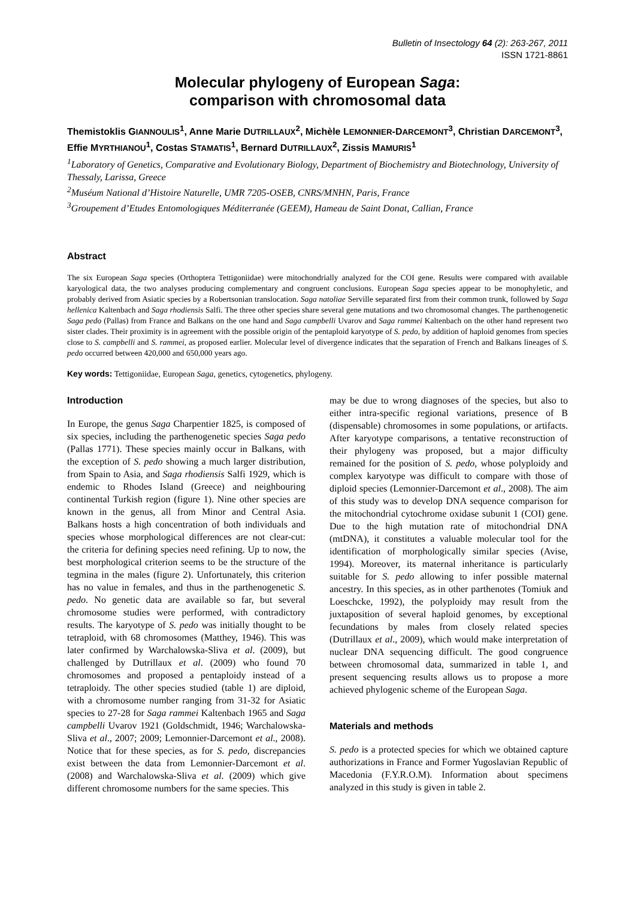Bulletin of Insectology 64 (2): 263-267, 2011
ISSN 1721-8861
Molecular phylogeny of European Saga:
comparison with chromosomal data
Themistoklis GIANNOULIS<sup>1</sup>, Anne Marie DUTRILLAUX<sup>2</sup>, Michèle LEMONNIER-DARCEMONT<sup>3</sup>, Christian DARCEMONT<sup>3</sup>, Effie MYRTHIANOU<sup>1</sup>, Costas STAMATIS<sup>1</sup>, Bernard DUTRILLAUX<sup>2</sup>, Zissis MAMURIS<sup>1</sup>
<sup>1</sup> Laboratory of Genetics, Comparative and Evolutionary Biology, Department of Biochemistry and Biotechnology, University of Thessaly, Larissa, Greece
<sup>2</sup> Muséum National d’Histoire Naturelle, UMR 7205-OSEB, CNRS/MNHN, Paris, France
<sup>3</sup> Groupement d’Etudes Entomologiques Méditerranée (GEEM), Hameau de Saint Donat, Callian, France
Abstract
The six European Saga species (Orthoptera Tettigoniidae) were mitochondrially analyzed for the COI gene. Results were compared with available karyological data, the two analyses producing complementary and congruent conclusions. European Saga species appear to be monophyletic, and probably derived from Asiatic species by a Robertsonian translocation. Saga natoliae Serville separated first from their common trunk, followed by Saga hellenica Kaltenbach and Saga rhodiensis Salfi. The three other species share several gene mutations and two chromosomal changes. The parthenogenetic Saga pedo (Pallas) from France and Balkans on the one hand and Saga campbelli Uvarov and Saga rammei Kaltenbach on the other hand represent two sister clades. Their proximity is in agreement with the possible origin of the pentaploid karyotype of S. pedo, by addition of haploid genomes from species close to S. campbelli and S. rammei, as proposed earlier. Molecular level of divergence indicates that the separation of French and Balkans lineages of S. pedo occurred between 420,000 and 650,000 years ago.
Key words: Tettigoniidae, European Saga, genetics, cytogenetics, phylogeny.
Introduction
In Europe, the genus Saga Charpentier 1825, is composed of six species, including the parthenogenetic species Saga pedo (Pallas 1771). These species mainly occur in Balkans, with the exception of S. pedo showing a much larger distribution, from Spain to Asia, and Saga rhodiensis Salfi 1929, which is endemic to Rhodes Island (Greece) and neighbouring continental Turkish region (figure 1). Nine other species are known in the genus, all from Minor and Central Asia. Balkans hosts a high concentration of both individuals and species whose morphological differences are not clear-cut: the criteria for defining species need refining. Up to now, the best morphological criterion seems to be the structure of the tegmina in the males (figure 2). Unfortunately, this criterion has no value in females, and thus in the parthenogenetic S. pedo. No genetic data are available so far, but several chromosome studies were performed, with contradictory results. The karyotype of S. pedo was initially thought to be tetraploid, with 68 chromosomes (Matthey, 1946). This was later confirmed by Warchalowska-Sliva et al. (2009), but challenged by Dutrillaux et al. (2009) who found 70 chromosomes and proposed a pentaploidy instead of a tetraploidy. The other species studied (table 1) are diploid, with a chromosome number ranging from 31-32 for Asiatic species to 27-28 for Saga rammei Kaltenbach 1965 and Saga campbelli Uvarov 1921 (Goldschmidt, 1946; Warchalowska-Sliva et al., 2007; 2009; Lemonnier-Darcemont et al., 2008). Notice that for these species, as for S. pedo, discrepancies exist between the data from Lemonnier-Darcemont et al. (2008) and Warchalowska-Sliva et al. (2009) which give different chromosome numbers for the same species. This
may be due to wrong diagnoses of the species, but also to either intra-specific regional variations, presence of B (dispensable) chromosomes in some populations, or artifacts. After karyotype comparisons, a tentative reconstruction of their phylogeny was proposed, but a major difficulty remained for the position of S. pedo, whose polyploidy and complex karyotype was difficult to compare with those of diploid species (Lemonnier-Darcemont et al., 2008). The aim of this study was to develop DNA sequence comparison for the mitochondrial cytochrome oxidase subunit 1 (COI) gene. Due to the high mutation rate of mitochondrial DNA (mtDNA), it constitutes a valuable molecular tool for the identification of morphologically similar species (Avise, 1994). Moreover, its maternal inheritance is particularly suitable for S. pedo allowing to infer possible maternal ancestry. In this species, as in other parthenotes (Tomiuk and Loeschcke, 1992), the polyploidy may result from the juxtaposition of several haploid genomes, by exceptional fecundations by males from closely related species (Dutrillaux et al., 2009), which would make interpretation of nuclear DNA sequencing difficult. The good congruence between chromosomal data, summarized in table 1, and present sequencing results allows us to propose a more achieved phylogenic scheme of the European Saga.
Materials and methods
S. pedo is a protected species for which we obtained capture authorizations in France and Former Yugoslavian Republic of Macedonia (F.Y.R.O.M). Information about specimens analyzed in this study is given in table 2.